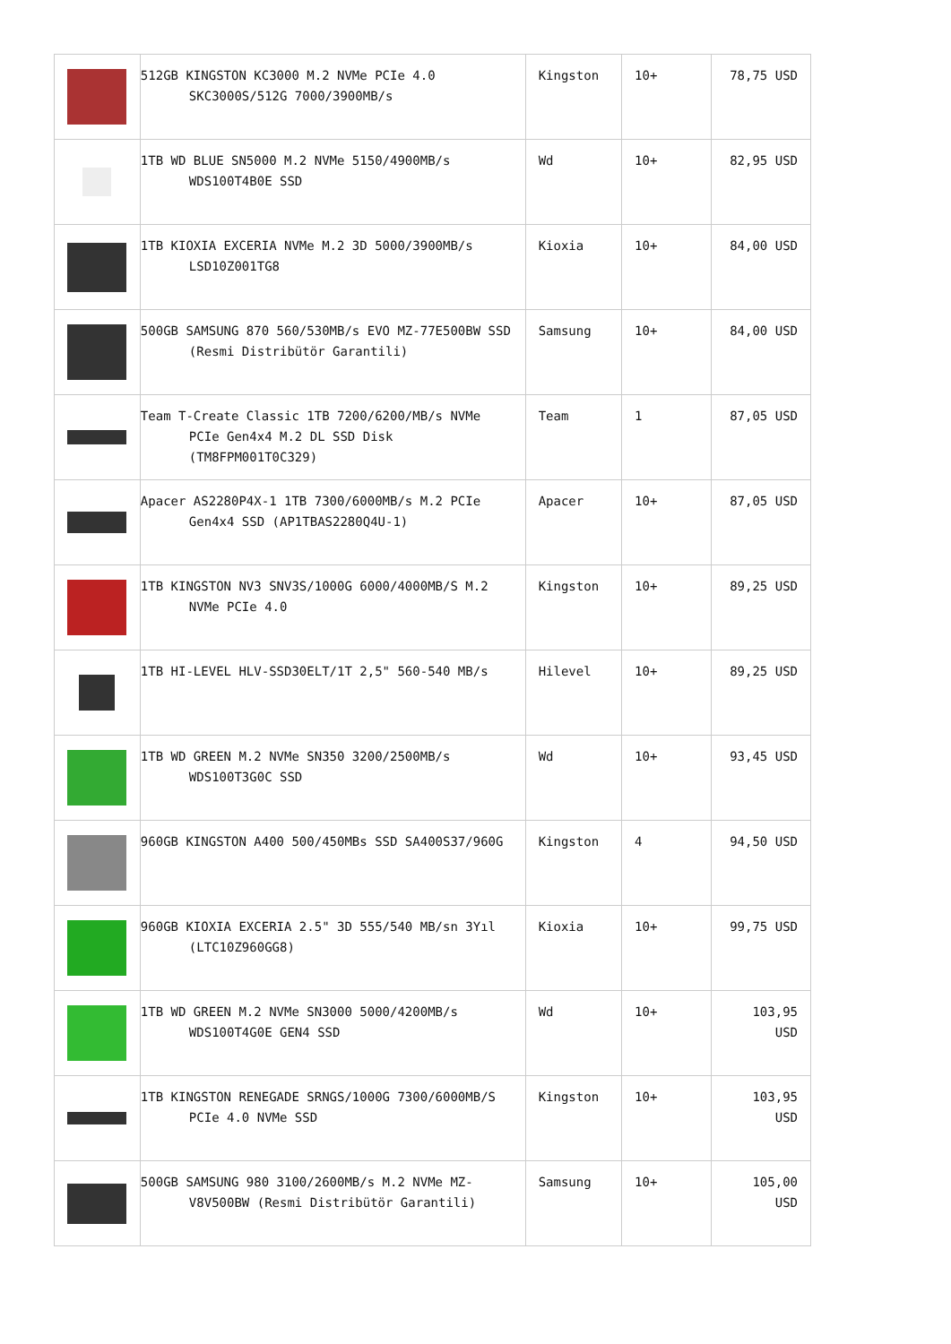| | 512GB KINGSTON KC3000 M.2 NVMe PCIe 4.0 SKC3000S/512G 7000/3900MB/s | Kingston | 10+ | 78,75 USD |
| | 1TB WD BLUE SN5000 M.2 NVMe 5150/4900MB/s WDS100T4B0E SSD | Wd | 10+ | 82,95 USD |
| | 1TB KIOXIA EXCERIA NVMe M.2 3D 5000/3900MB/s LSD10Z001TG8 | Kioxia | 10+ | 84,00 USD |
| | 500GB SAMSUNG 870 560/530MB/s EVO MZ-77E500BW SSD (Resmi Distribütör Garantili) | Samsung | 10+ | 84,00 USD |
| | Team T-Create Classic 1TB 7200/6200/MB/s NVMe PCIe Gen4x4 M.2 DL SSD Disk (TM8FPM001T0C329) | Team | 1 | 87,05 USD |
| | Apacer AS2280P4X-1 1TB 7300/6000MB/s M.2 PCIe Gen4x4 SSD (AP1TBAS2280Q4U-1) | Apacer | 10+ | 87,05 USD |
| | 1TB KINGSTON NV3 SNV3S/1000G 6000/4000MB/S M.2 NVMe PCIe 4.0 | Kingston | 10+ | 89,25 USD |
| | 1TB HI-LEVEL HLV-SSD30ELT/1T 2,5" 560-540 MB/s | Hilevel | 10+ | 89,25 USD |
| | 1TB WD GREEN M.2 NVMe SN350 3200/2500MB/s WDS100T3G0C SSD | Wd | 10+ | 93,45 USD |
| | 960GB KINGSTON A400 500/450MBs SSD SA400S37/960G | Kingston | 4 | 94,50 USD |
| | 960GB KIOXIA EXCERIA 2.5" 3D 555/540 MB/sn 3Yıl (LTC10Z960GG8) | Kioxia | 10+ | 99,75 USD |
| | 1TB WD GREEN M.2 NVMe SN3000 5000/4200MB/s WDS100T4G0E GEN4 SSD | Wd | 10+ | 103,95 USD |
| | 1TB KINGSTON RENEGADE SRNGS/1000G 7300/6000MB/S PCIe 4.0 NVMe SSD | Kingston | 10+ | 103,95 USD |
| | 500GB SAMSUNG 980 3100/2600MB/s M.2 NVMe MZ-V8V500BW (Resmi Distribütör Garantili) | Samsung | 10+ | 105,00 USD |